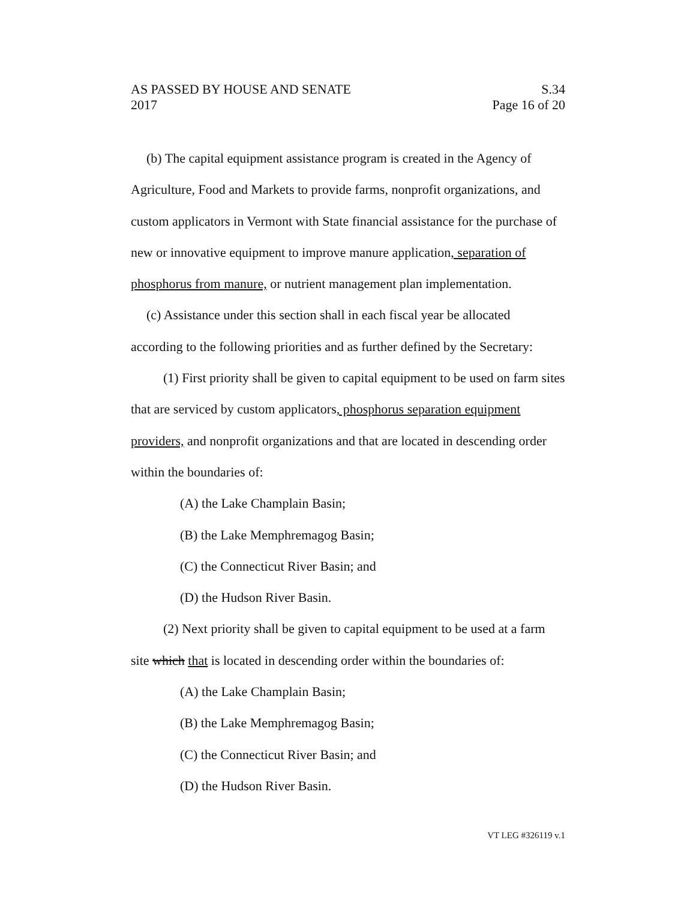AS PASSED BY HOUSE AND SENATE S.34
2017 Page 16 of 20
(b) The capital equipment assistance program is created in the Agency of Agriculture, Food and Markets to provide farms, nonprofit organizations, and custom applicators in Vermont with State financial assistance for the purchase of new or innovative equipment to improve manure application, separation of phosphorus from manure, or nutrient management plan implementation.
(c) Assistance under this section shall in each fiscal year be allocated according to the following priorities and as further defined by the Secretary:
(1) First priority shall be given to capital equipment to be used on farm sites that are serviced by custom applicators, phosphorus separation equipment providers, and nonprofit organizations and that are located in descending order within the boundaries of:
(A) the Lake Champlain Basin;
(B) the Lake Memphremagog Basin;
(C) the Connecticut River Basin; and
(D) the Hudson River Basin.
(2) Next priority shall be given to capital equipment to be used at a farm site which that is located in descending order within the boundaries of:
(A) the Lake Champlain Basin;
(B) the Lake Memphremagog Basin;
(C) the Connecticut River Basin; and
(D) the Hudson River Basin.
VT LEG #326119 v.1